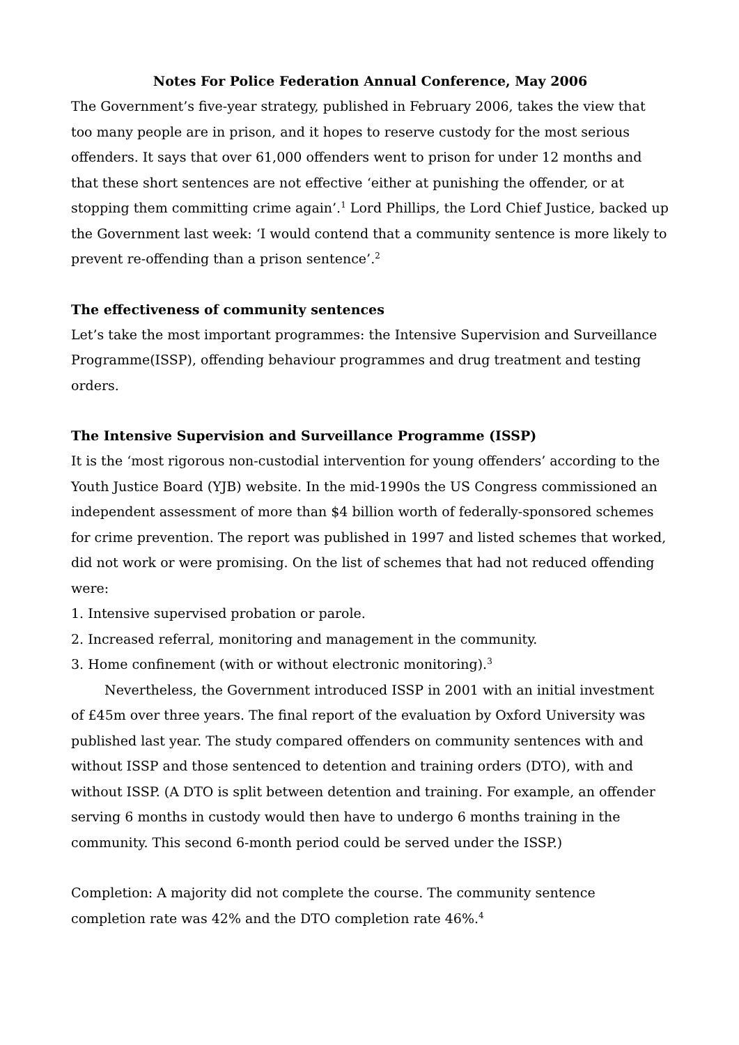Notes For Police Federation Annual Conference, May 2006
The Government’s five-year strategy, published in February 2006, takes the view that too many people are in prison, and it hopes to reserve custody for the most serious offenders. It says that over 61,000 offenders went to prison for under 12 months and that these short sentences are not effective ‘either at punishing the offender, or at stopping them committing crime again’.<sup>1</sup> Lord Phillips, the Lord Chief Justice, backed up the Government last week: ‘I would contend that a community sentence is more likely to prevent re-offending than a prison sentence’.<sup>2</sup>
The effectiveness of community sentences
Let’s take the most important programmes: the Intensive Supervision and Surveillance Programme(ISSP), offending behaviour programmes and drug treatment and testing orders.
The Intensive Supervision and Surveillance Programme (ISSP)
It is the ‘most rigorous non-custodial intervention for young offenders’ according to the Youth Justice Board (YJB) website. In the mid-1990s the US Congress commissioned an independent assessment of more than $4 billion worth of federally-sponsored schemes for crime prevention. The report was published in 1997 and listed schemes that worked, did not work or were promising. On the list of schemes that had not reduced offending were:
1. Intensive supervised probation or parole.
2. Increased referral, monitoring and management in the community.
3. Home confinement (with or without electronic monitoring).<sup>3</sup>
Nevertheless, the Government introduced ISSP in 2001 with an initial investment of £45m over three years. The final report of the evaluation by Oxford University was published last year. The study compared offenders on community sentences with and without ISSP and those sentenced to detention and training orders (DTO), with and without ISSP. (A DTO is split between detention and training. For example, an offender serving 6 months in custody would then have to undergo 6 months training in the community. This second 6-month period could be served under the ISSP.)
Completion: A majority did not complete the course. The community sentence completion rate was 42% and the DTO completion rate 46%.<sup>4</sup>